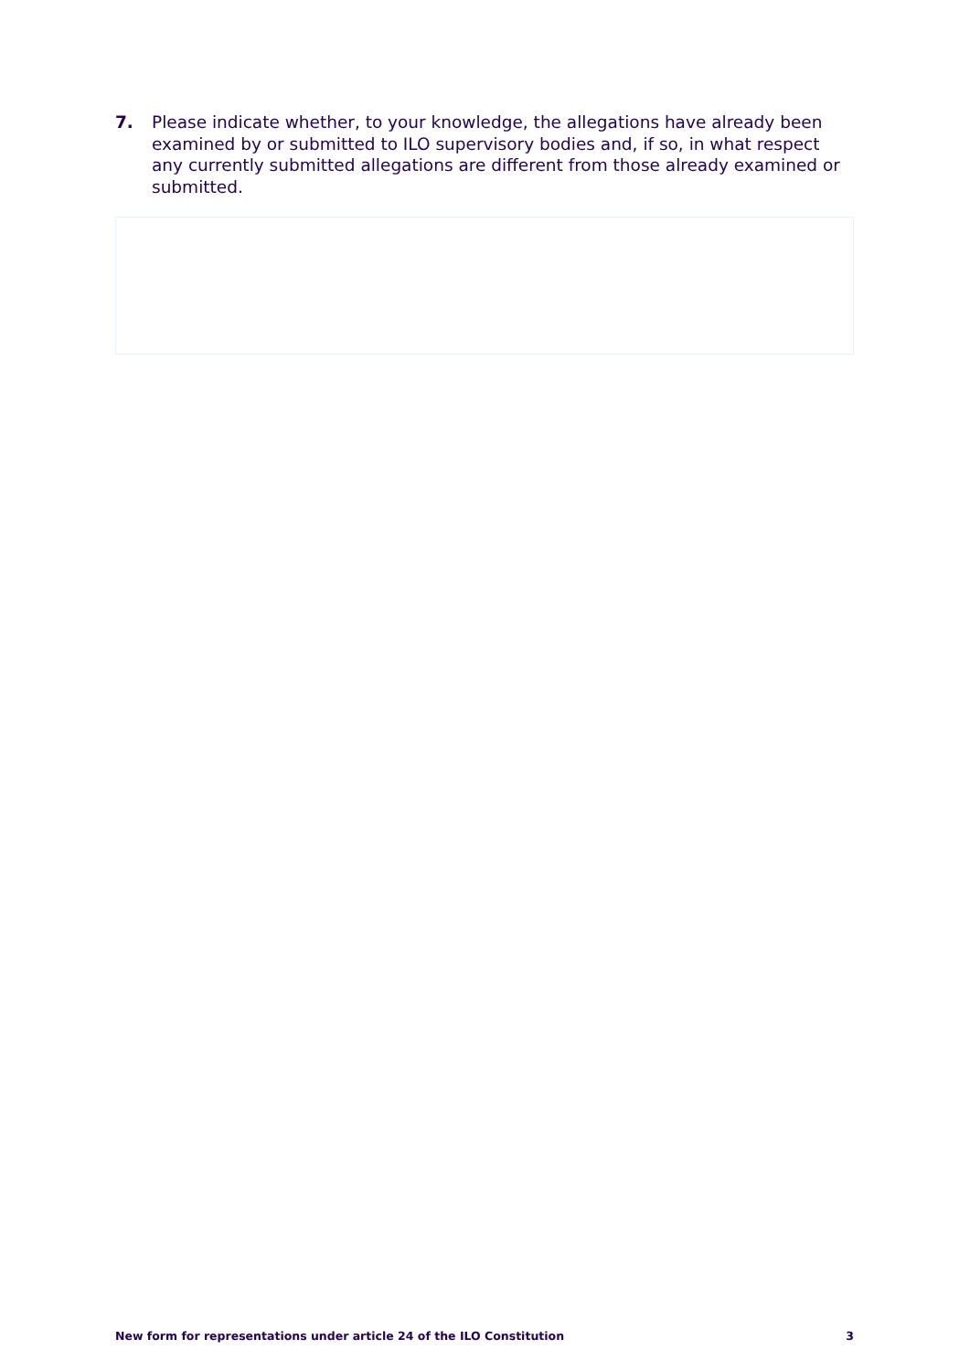7. Please indicate whether, to your knowledge, the allegations have already been examined by or submitted to ILO supervisory bodies and, if so, in what respect any currently submitted allegations are different from those already examined or submitted.
New form for representations under article 24 of the ILO Constitution 3